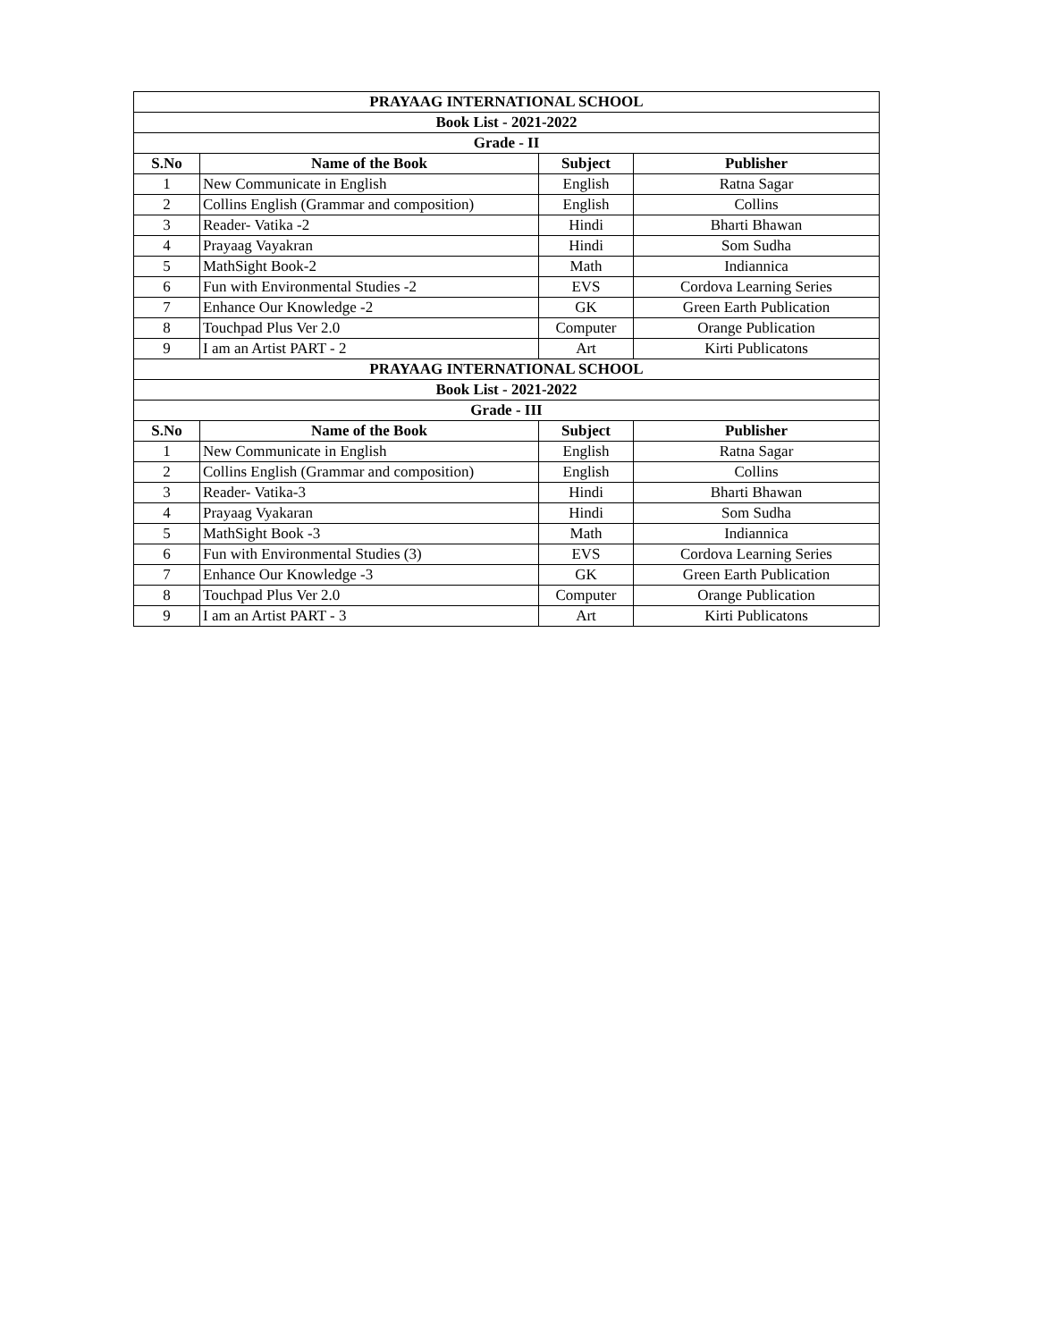| PRAYAAG INTERNATIONAL SCHOOL | | | |
| --- | --- | --- | --- |
| Book List - 2021-2022 | | | |
| Grade - II | | | |
| S.No | Name of the Book | Subject | Publisher |
| 1 | New Communicate in English | English | Ratna Sagar |
| 2 | Collins English (Grammar and composition) | English | Collins |
| 3 | Reader- Vatika -2 | Hindi | Bharti Bhawan |
| 4 | Prayaag Vayakran | Hindi | Som Sudha |
| 5 | MathSight Book-2 | Math | Indiannica |
| 6 | Fun with Environmental Studies -2 | EVS | Cordova Learning Series |
| 7 | Enhance Our Knowledge -2 | GK | Green Earth Publication |
| 8 | Touchpad Plus Ver 2.0 | Computer | Orange Publication |
| 9 | I am an Artist PART - 2 | Art | Kirti Publicatons |
| PRAYAAG INTERNATIONAL SCHOOL | | | |
| Book List - 2021-2022 | | | |
| Grade - III | | | |
| S.No | Name of the Book | Subject | Publisher |
| 1 | New Communicate in English | English | Ratna Sagar |
| 2 | Collins English (Grammar and composition) | English | Collins |
| 3 | Reader- Vatika-3 | Hindi | Bharti Bhawan |
| 4 | Prayaag Vyakaran | Hindi | Som Sudha |
| 5 | MathSight Book -3 | Math | Indiannica |
| 6 | Fun with Environmental Studies (3) | EVS | Cordova Learning Series |
| 7 | Enhance Our Knowledge -3 | GK | Green Earth Publication |
| 8 | Touchpad Plus Ver 2.0 | Computer | Orange Publication |
| 9 | I am an Artist PART - 3 | Art | Kirti Publicatons |